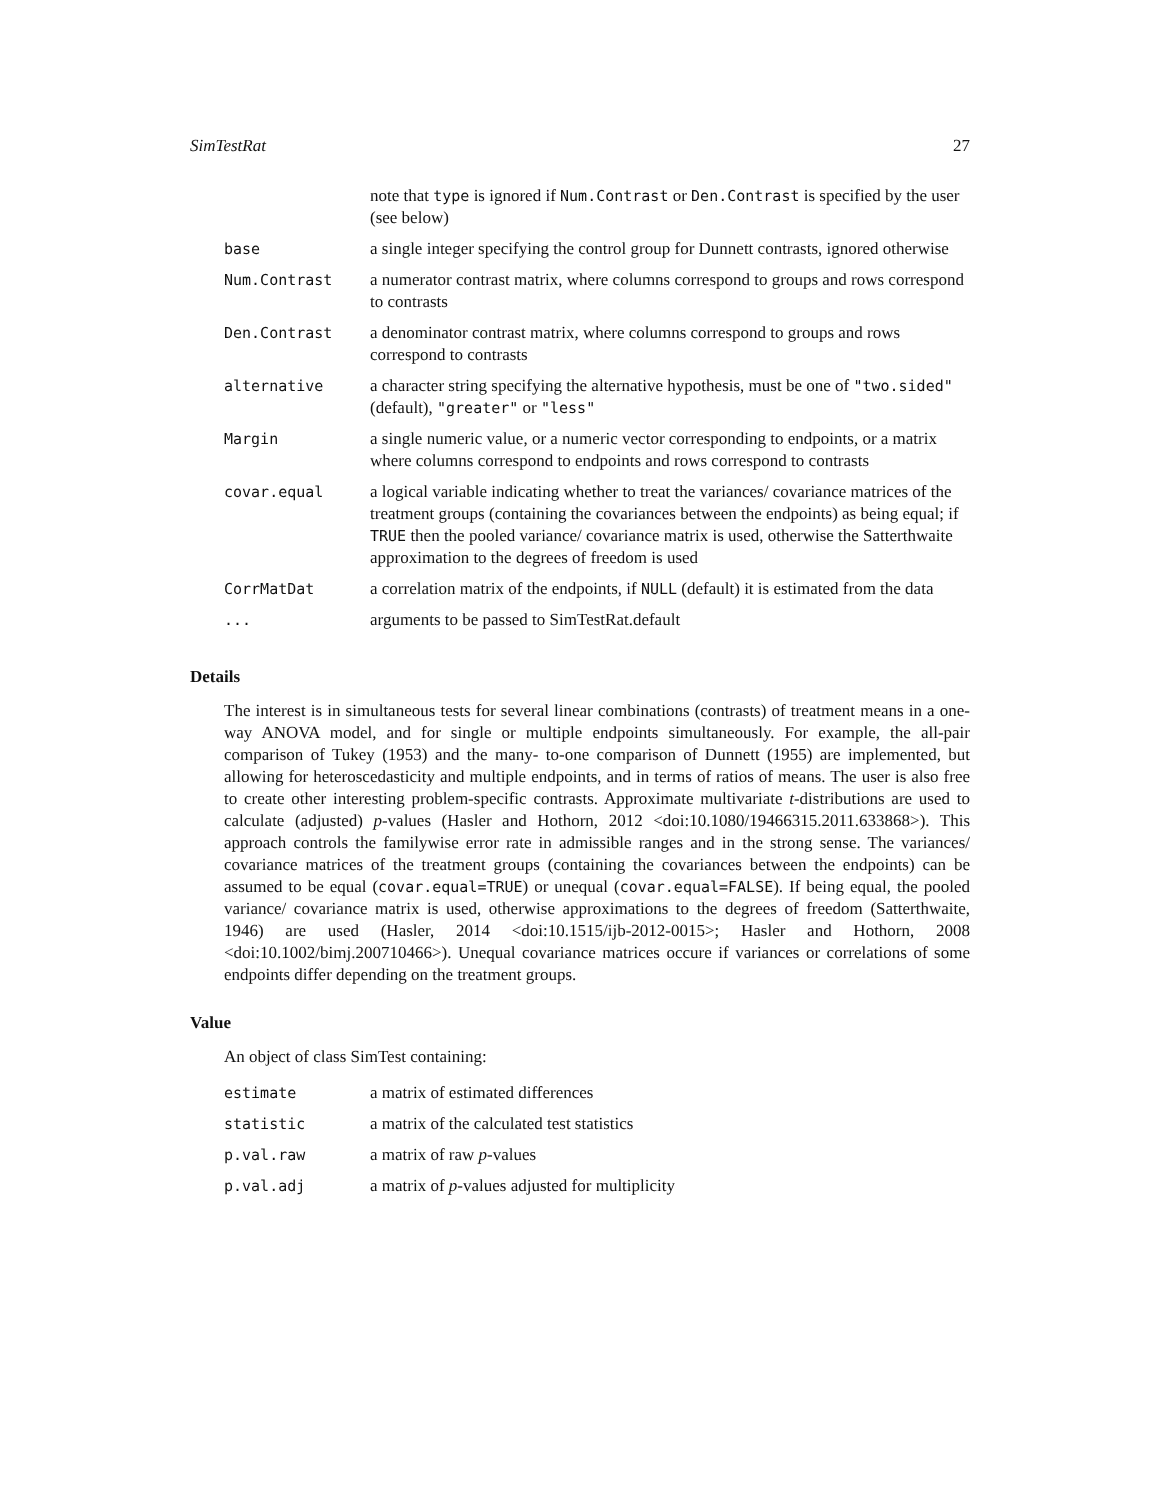SimTestRat 27
| | note that type is ignored if Num.Contrast or Den.Contrast is specified by the user (see below) |
| base | a single integer specifying the control group for Dunnett contrasts, ignored otherwise |
| Num.Contrast | a numerator contrast matrix, where columns correspond to groups and rows correspond to contrasts |
| Den.Contrast | a denominator contrast matrix, where columns correspond to groups and rows correspond to contrasts |
| alternative | a character string specifying the alternative hypothesis, must be one of "two.sided" (default), "greater" or "less" |
| Margin | a single numeric value, or a numeric vector corresponding to endpoints, or a matrix where columns correspond to endpoints and rows correspond to contrasts |
| covar.equal | a logical variable indicating whether to treat the variances/ covariance matrices of the treatment groups (containing the covariances between the endpoints) as being equal; if TRUE then the pooled variance/ covariance matrix is used, otherwise the Satterthwaite approximation to the degrees of freedom is used |
| CorrMatDat | a correlation matrix of the endpoints, if NULL (default) it is estimated from the data |
| ... | arguments to be passed to SimTestRat.default |
Details
The interest is in simultaneous tests for several linear combinations (contrasts) of treatment means in a one-way ANOVA model, and for single or multiple endpoints simultaneously. For example, the all-pair comparison of Tukey (1953) and the many- to-one comparison of Dunnett (1955) are implemented, but allowing for heteroscedasticity and multiple endpoints, and in terms of ratios of means. The user is also free to create other interesting problem-specific contrasts. Approximate multivariate t-distributions are used to calculate (adjusted) p-values (Hasler and Hothorn, 2012 <doi:10.1080/19466315.2011.633868>). This approach controls the familywise error rate in admissible ranges and in the strong sense. The variances/ covariance matrices of the treatment groups (containing the covariances between the endpoints) can be assumed to be equal (covar.equal=TRUE) or unequal (covar.equal=FALSE). If being equal, the pooled variance/ covariance matrix is used, otherwise approximations to the degrees of freedom (Satterthwaite, 1946) are used (Hasler, 2014 <doi:10.1515/ijb-2012-0015>; Hasler and Hothorn, 2008 <doi:10.1002/bimj.200710466>). Unequal covariance matrices occure if variances or correlations of some endpoints differ depending on the treatment groups.
Value
An object of class SimTest containing:
| estimate | a matrix of estimated differences |
| statistic | a matrix of the calculated test statistics |
| p.val.raw | a matrix of raw p -values |
| p.val.adj | a matrix of p -values adjusted for multiplicity |